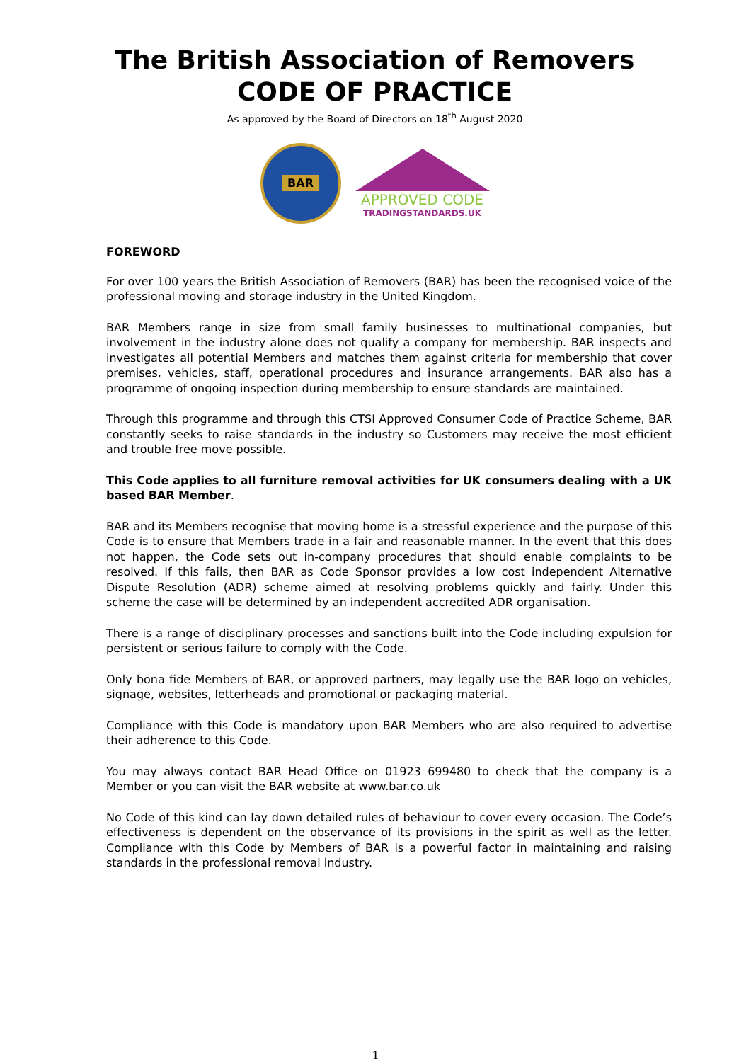The British Association of Removers
CODE OF PRACTICE
As approved by the Board of Directors on 18<sup>th</sup> August 2020
BAR
APPROVED CODE
TRADINGSTANDARDS.UK
FOREWORD
For over 100 years the British Association of Removers (BAR) has been the recognised voice of the professional moving and storage industry in the United Kingdom.
BAR Members range in size from small family businesses to multinational companies, but involvement in the industry alone does not qualify a company for membership. BAR inspects and investigates all potential Members and matches them against criteria for membership that cover premises, vehicles, staff, operational procedures and insurance arrangements. BAR also has a programme of ongoing inspection during membership to ensure standards are maintained.
Through this programme and through this CTSI Approved Consumer Code of Practice Scheme, BAR constantly seeks to raise standards in the industry so Customers may receive the most efficient and trouble free move possible.
This Code applies to all furniture removal activities for UK consumers dealing with a UK based BAR Member.
BAR and its Members recognise that moving home is a stressful experience and the purpose of this Code is to ensure that Members trade in a fair and reasonable manner. In the event that this does not happen, the Code sets out in-company procedures that should enable complaints to be resolved. If this fails, then BAR as Code Sponsor provides a low cost independent Alternative Dispute Resolution (ADR) scheme aimed at resolving problems quickly and fairly. Under this scheme the case will be determined by an independent accredited ADR organisation.
There is a range of disciplinary processes and sanctions built into the Code including expulsion for persistent or serious failure to comply with the Code.
Only bona fide Members of BAR, or approved partners, may legally use the BAR logo on vehicles, signage, websites, letterheads and promotional or packaging material.
Compliance with this Code is mandatory upon BAR Members who are also required to advertise their adherence to this Code.
You may always contact BAR Head Office on 01923 699480 to check that the company is a Member or you can visit the BAR website at www.bar.co.uk
No Code of this kind can lay down detailed rules of behaviour to cover every occasion. The Code’s effectiveness is dependent on the observance of its provisions in the spirit as well as the letter. Compliance with this Code by Members of BAR is a powerful factor in maintaining and raising standards in the professional removal industry.
1